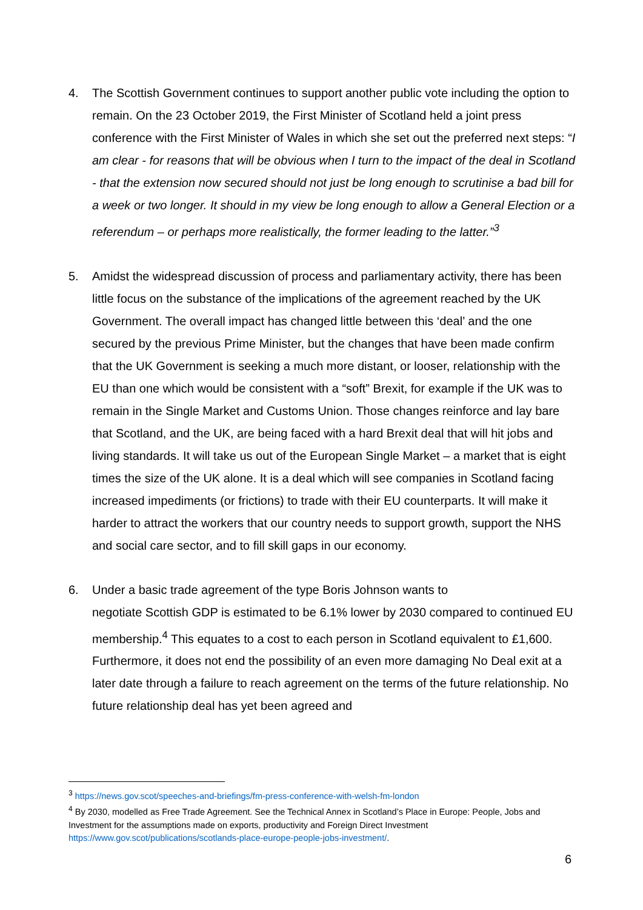4. The Scottish Government continues to support another public vote including the option to remain. On the 23 October 2019, the First Minister of Scotland held a joint press conference with the First Minister of Wales in which she set out the preferred next steps: “I am clear - for reasons that will be obvious when I turn to the impact of the deal in Scotland - that the extension now secured should not just be long enough to scrutinise a bad bill for a week or two longer. It should in my view be long enough to allow a General Election or a referendum – or perhaps more realistically, the former leading to the latter.”<sup>3</sup>
5. Amidst the widespread discussion of process and parliamentary activity, there has been little focus on the substance of the implications of the agreement reached by the UK Government. The overall impact has changed little between this ‘deal’ and the one secured by the previous Prime Minister, but the changes that have been made confirm that the UK Government is seeking a much more distant, or looser, relationship with the EU than one which would be consistent with a “soft” Brexit, for example if the UK was to remain in the Single Market and Customs Union. Those changes reinforce and lay bare that Scotland, and the UK, are being faced with a hard Brexit deal that will hit jobs and living standards. It will take us out of the European Single Market – a market that is eight times the size of the UK alone. It is a deal which will see companies in Scotland facing increased impediments (or frictions) to trade with their EU counterparts. It will make it harder to attract the workers that our country needs to support growth, support the NHS and social care sector, and to fill skill gaps in our economy.
6. Under a basic trade agreement of the type Boris Johnson wants to
negotiate Scottish GDP is estimated to be 6.1% lower by 2030 compared to continued EU membership.<sup>4</sup> This equates to a cost to each person in Scotland equivalent to £1,600. Furthermore, it does not end the possibility of an even more damaging No Deal exit at a later date through a failure to reach agreement on the terms of the future relationship. No future relationship deal has yet been agreed and
<sup>3</sup> https://news.gov.scot/speeches-and-briefings/fm-press-conference-with-welsh-fm-london
<sup>4</sup> By 2030, modelled as Free Trade Agreement. See the Technical Annex in Scotland’s Place in Europe: People, Jobs and Investment for the assumptions made on exports, productivity and Foreign Direct Investment https://www.gov.scot/publications/scotlands-place-europe-people-jobs-investment/.
6